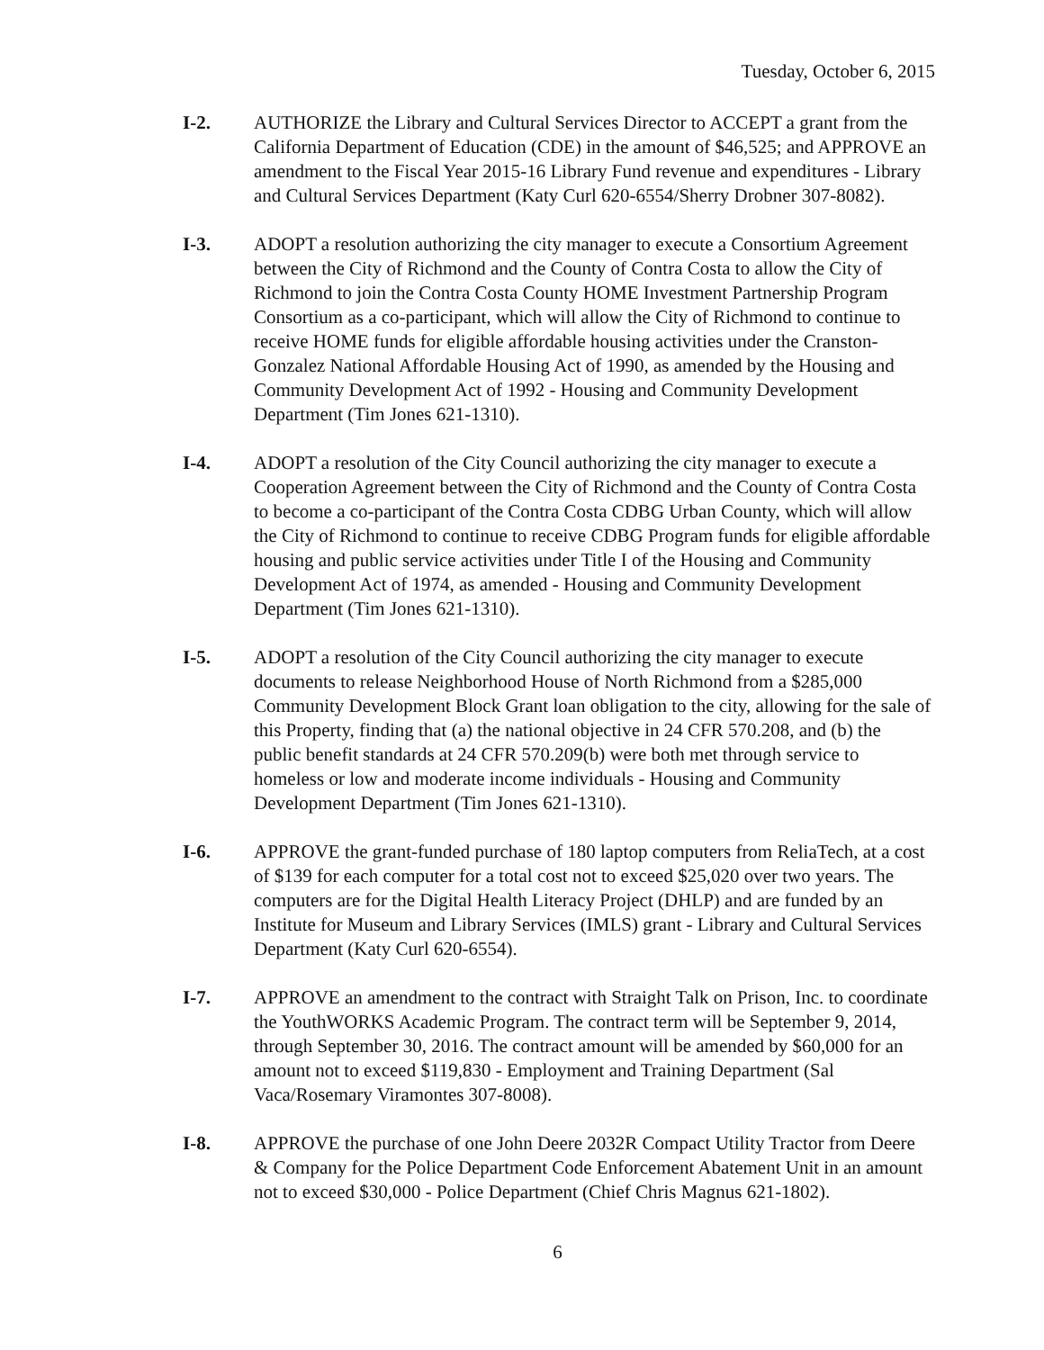Tuesday, October 6, 2015
I-2. AUTHORIZE the Library and Cultural Services Director to ACCEPT a grant from the California Department of Education (CDE) in the amount of $46,525; and APPROVE an amendment to the Fiscal Year 2015-16 Library Fund revenue and expenditures - Library and Cultural Services Department (Katy Curl 620-6554/Sherry Drobner 307-8082).
I-3. ADOPT a resolution authorizing the city manager to execute a Consortium Agreement between the City of Richmond and the County of Contra Costa to allow the City of Richmond to join the Contra Costa County HOME Investment Partnership Program Consortium as a co-participant, which will allow the City of Richmond to continue to receive HOME funds for eligible affordable housing activities under the Cranston-Gonzalez National Affordable Housing Act of 1990, as amended by the Housing and Community Development Act of 1992 - Housing and Community Development Department (Tim Jones 621-1310).
I-4. ADOPT a resolution of the City Council authorizing the city manager to execute a Cooperation Agreement between the City of Richmond and the County of Contra Costa to become a co-participant of the Contra Costa CDBG Urban County, which will allow the City of Richmond to continue to receive CDBG Program funds for eligible affordable housing and public service activities under Title I of the Housing and Community Development Act of 1974, as amended - Housing and Community Development Department (Tim Jones 621-1310).
I-5. ADOPT a resolution of the City Council authorizing the city manager to execute documents to release Neighborhood House of North Richmond from a $285,000 Community Development Block Grant loan obligation to the city, allowing for the sale of this Property, finding that (a) the national objective in 24 CFR 570.208, and (b) the public benefit standards at 24 CFR 570.209(b) were both met through service to homeless or low and moderate income individuals - Housing and Community Development Department (Tim Jones 621-1310).
I-6. APPROVE the grant-funded purchase of 180 laptop computers from ReliaTech, at a cost of $139 for each computer for a total cost not to exceed $25,020 over two years. The computers are for the Digital Health Literacy Project (DHLP) and are funded by an Institute for Museum and Library Services (IMLS) grant - Library and Cultural Services Department (Katy Curl 620-6554).
I-7. APPROVE an amendment to the contract with Straight Talk on Prison, Inc. to coordinate the YouthWORKS Academic Program. The contract term will be September 9, 2014, through September 30, 2016. The contract amount will be amended by $60,000 for an amount not to exceed $119,830 - Employment and Training Department (Sal Vaca/Rosemary Viramontes 307-8008).
I-8. APPROVE the purchase of one John Deere 2032R Compact Utility Tractor from Deere & Company for the Police Department Code Enforcement Abatement Unit in an amount not to exceed $30,000 - Police Department (Chief Chris Magnus 621-1802).
6